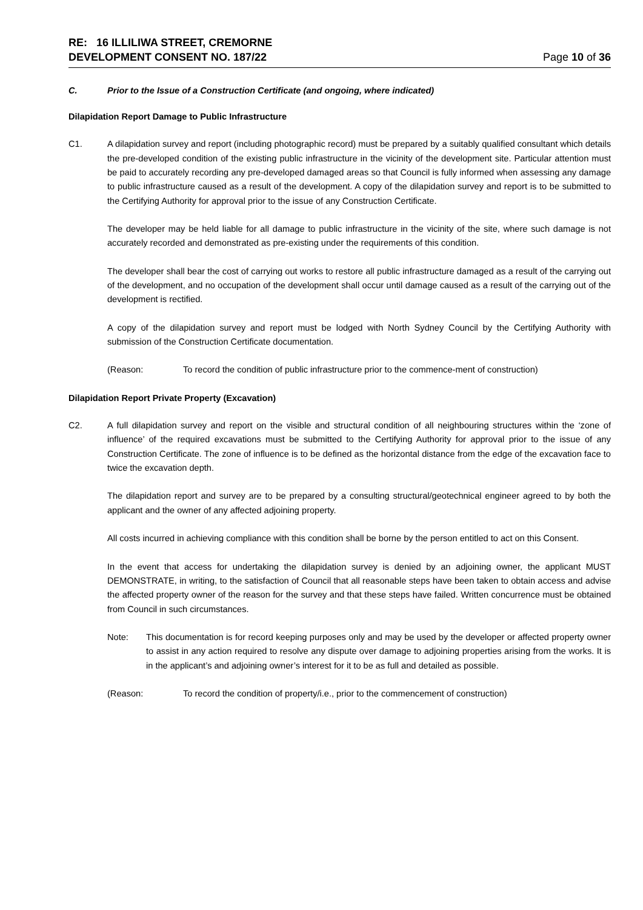RE: 16 ILLILIWA STREET, CREMORNE
DEVELOPMENT CONSENT NO. 187/22
Page 10 of 36
C. Prior to the Issue of a Construction Certificate (and ongoing, where indicated)
Dilapidation Report Damage to Public Infrastructure
C1. A dilapidation survey and report (including photographic record) must be prepared by a suitably qualified consultant which details the pre-developed condition of the existing public infrastructure in the vicinity of the development site. Particular attention must be paid to accurately recording any pre-developed damaged areas so that Council is fully informed when assessing any damage to public infrastructure caused as a result of the development. A copy of the dilapidation survey and report is to be submitted to the Certifying Authority for approval prior to the issue of any Construction Certificate.
The developer may be held liable for all damage to public infrastructure in the vicinity of the site, where such damage is not accurately recorded and demonstrated as pre-existing under the requirements of this condition.
The developer shall bear the cost of carrying out works to restore all public infrastructure damaged as a result of the carrying out of the development, and no occupation of the development shall occur until damage caused as a result of the carrying out of the development is rectified.
A copy of the dilapidation survey and report must be lodged with North Sydney Council by the Certifying Authority with submission of the Construction Certificate documentation.
(Reason: To record the condition of public infrastructure prior to the commence-ment of construction)
Dilapidation Report Private Property (Excavation)
C2. A full dilapidation survey and report on the visible and structural condition of all neighbouring structures within the ‘zone of influence’ of the required excavations must be submitted to the Certifying Authority for approval prior to the issue of any Construction Certificate. The zone of influence is to be defined as the horizontal distance from the edge of the excavation face to twice the excavation depth.
The dilapidation report and survey are to be prepared by a consulting structural/geotechnical engineer agreed to by both the applicant and the owner of any affected adjoining property.
All costs incurred in achieving compliance with this condition shall be borne by the person entitled to act on this Consent.
In the event that access for undertaking the dilapidation survey is denied by an adjoining owner, the applicant MUST DEMONSTRATE, in writing, to the satisfaction of Council that all reasonable steps have been taken to obtain access and advise the affected property owner of the reason for the survey and that these steps have failed. Written concurrence must be obtained from Council in such circumstances.
Note: This documentation is for record keeping purposes only and may be used by the developer or affected property owner to assist in any action required to resolve any dispute over damage to adjoining properties arising from the works. It is in the applicant’s and adjoining owner’s interest for it to be as full and detailed as possible.
(Reason: To record the condition of property/i.e., prior to the commencement of construction)